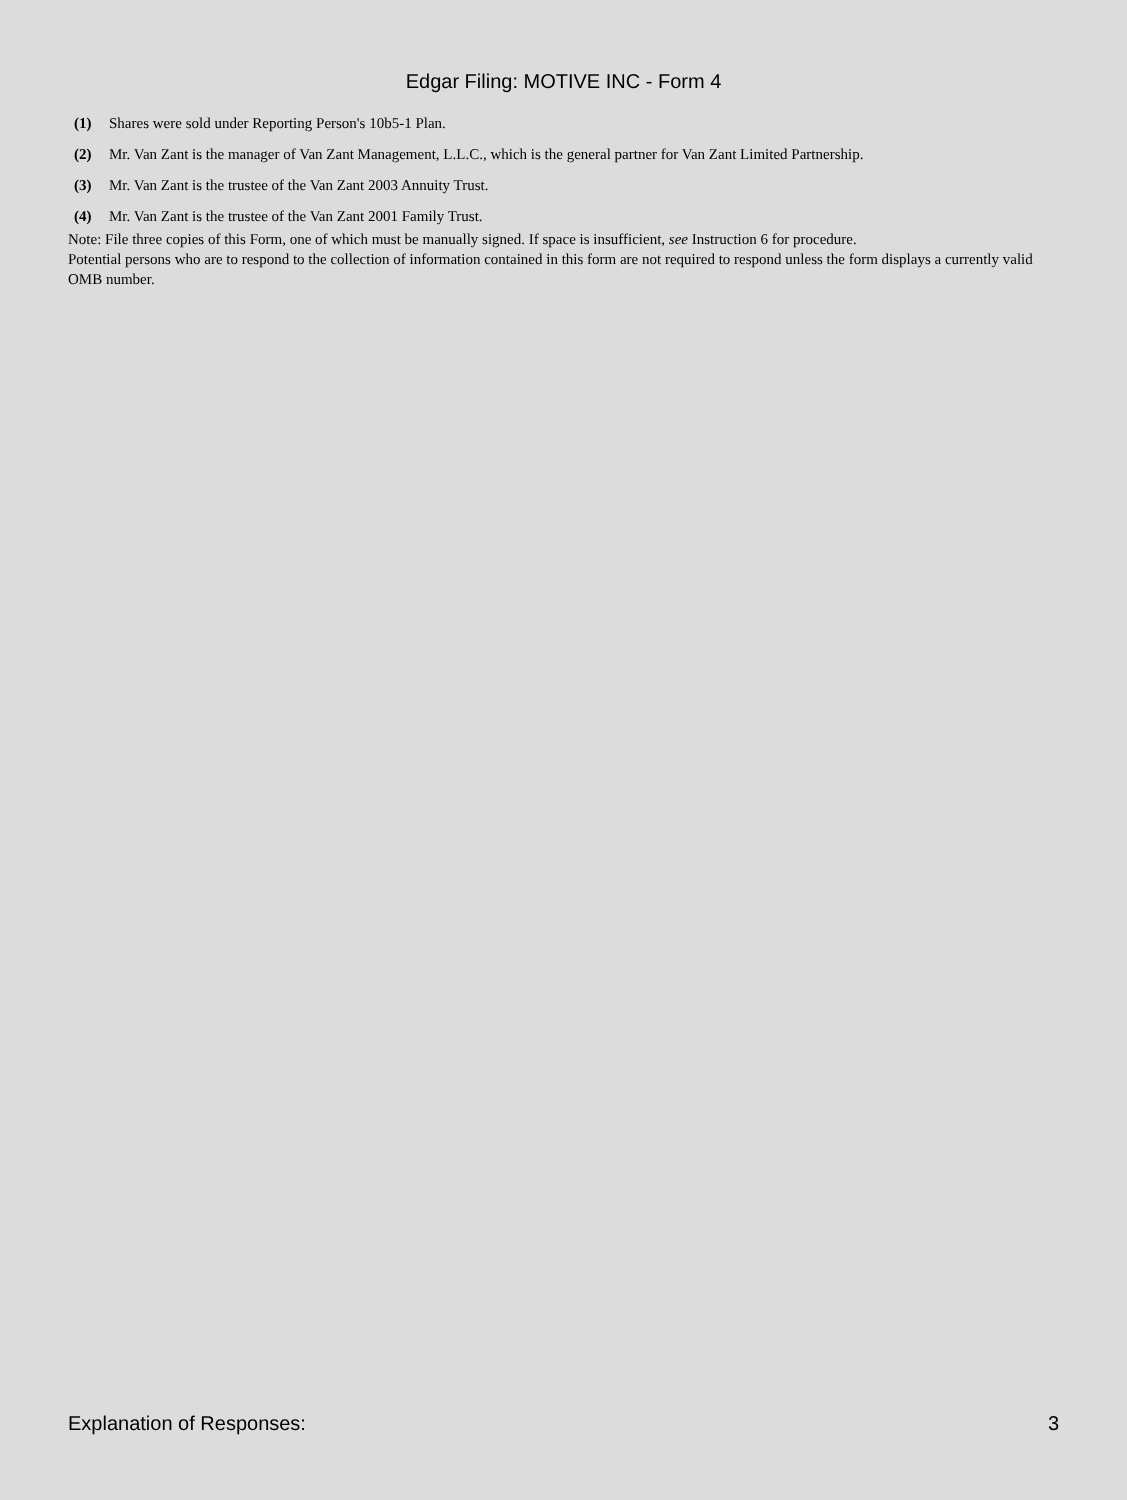Edgar Filing: MOTIVE INC - Form 4
(1) Shares were sold under Reporting Person's 10b5-1 Plan.
(2) Mr. Van Zant is the manager of Van Zant Management, L.L.C., which is the general partner for Van Zant Limited Partnership.
(3) Mr. Van Zant is the trustee of the Van Zant 2003 Annuity Trust.
(4) Mr. Van Zant is the trustee of the Van Zant 2001 Family Trust.
Note: File three copies of this Form, one of which must be manually signed. If space is insufficient, see Instruction 6 for procedure.
Potential persons who are to respond to the collection of information contained in this form are not required to respond unless the form displays a currently valid OMB number.
Explanation of Responses: 3